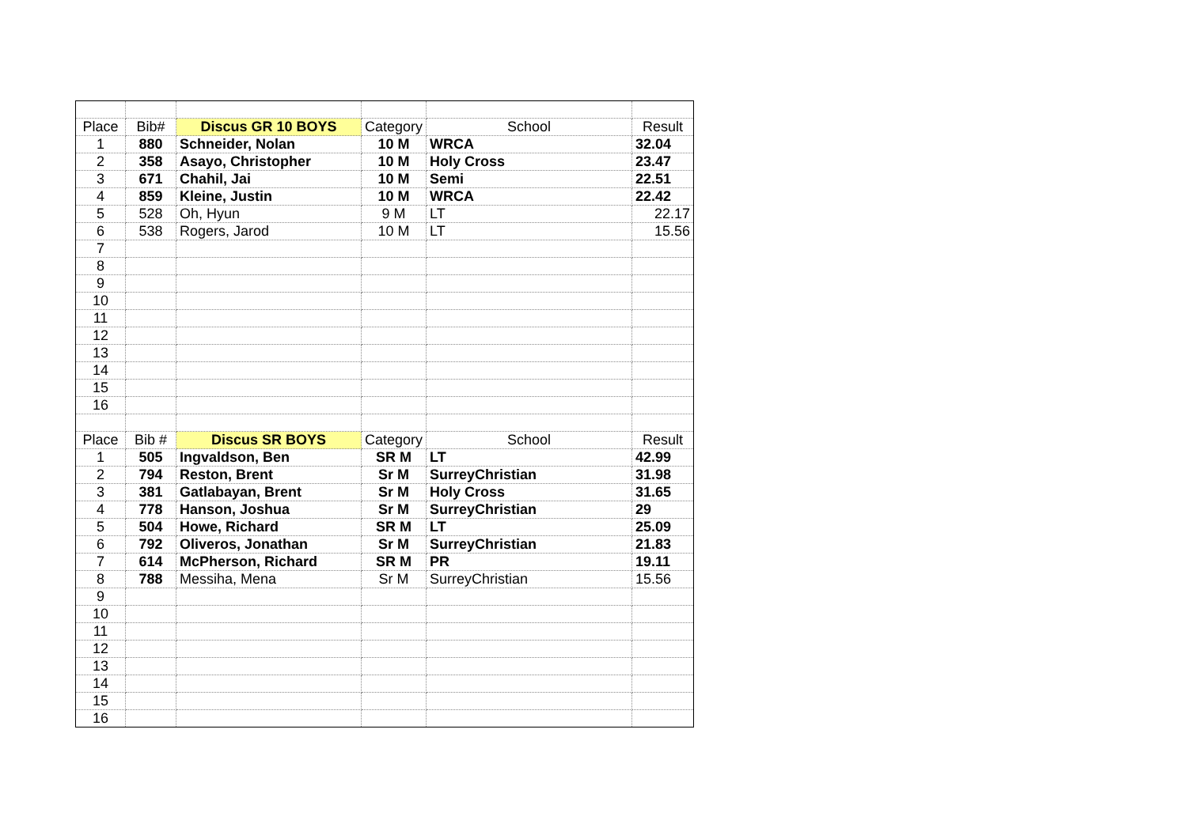| Place | Bib# | Discus GR 10 BOYS | Category | School | Result |
| 1 | 880 | Schneider, Nolan | 10 M | WRCA | 32.04 |
| 2 | 358 | Asayo, Christopher | 10 M | Holy Cross | 23.47 |
| 3 | 671 | Chahil, Jai | 10 M | Semi | 22.51 |
| 4 | 859 | Kleine, Justin | 10 M | WRCA | 22.42 |
| 5 | 528 | Oh, Hyun | 9 M | LT | 22.17 |
| 6 | 538 | Rogers, Jarod | 10 M | LT | 15.56 |
| 7 | | | | | |
| 8 | | | | | |
| 9 | | | | | |
| 10 | | | | | |
| 11 | | | | | |
| 12 | | | | | |
| 13 | | | | | |
| 14 | | | | | |
| 15 | | | | | |
| 16 | | | | | |
| Place | Bib # | Discus SR BOYS | Category | School | Result |
| 1 | 505 | Ingvaldson, Ben | SR M | LT | 42.99 |
| 2 | 794 | Reston, Brent | Sr M | SurreyChristian | 31.98 |
| 3 | 381 | Gatlabayan, Brent | Sr M | Holy Cross | 31.65 |
| 4 | 778 | Hanson, Joshua | Sr M | SurreyChristian | 29 |
| 5 | 504 | Howe, Richard | SR M | LT | 25.09 |
| 6 | 792 | Oliveros, Jonathan | Sr M | SurreyChristian | 21.83 |
| 7 | 614 | McPherson, Richard | SR M | PR | 19.11 |
| 8 | 788 | Messiha, Mena | Sr M | SurreyChristian | 15.56 |
| 9 | | | | | |
| 10 | | | | | |
| 11 | | | | | |
| 12 | | | | | |
| 13 | | | | | |
| 14 | | | | | |
| 15 | | | | | |
| 16 | | | | | |